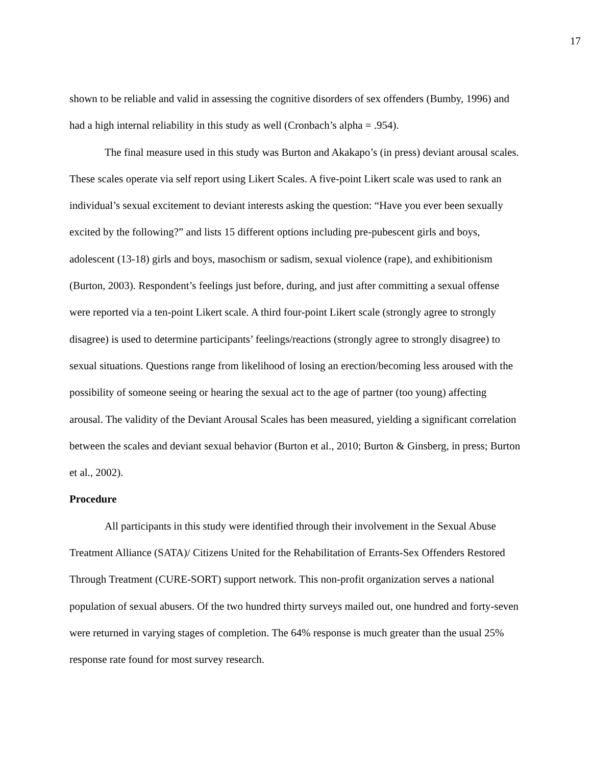17
shown to be reliable and valid in assessing the cognitive disorders of sex offenders (Bumby, 1996) and had a high internal reliability in this study as well (Cronbach’s alpha = .954).
The final measure used in this study was Burton and Akakapo’s (in press) deviant arousal scales. These scales operate via self report using Likert Scales. A five-point Likert scale was used to rank an individual’s sexual excitement to deviant interests asking the question: “Have you ever been sexually excited by the following?” and lists 15 different options including pre-pubescent girls and boys, adolescent (13-18) girls and boys, masochism or sadism, sexual violence (rape), and exhibitionism (Burton, 2003). Respondent’s feelings just before, during, and just after committing a sexual offense were reported via a ten-point Likert scale. A third four-point Likert scale (strongly agree to strongly disagree) is used to determine participants’ feelings/reactions (strongly agree to strongly disagree) to sexual situations. Questions range from likelihood of losing an erection/becoming less aroused with the possibility of someone seeing or hearing the sexual act to the age of partner (too young) affecting arousal. The validity of the Deviant Arousal Scales has been measured, yielding a significant correlation between the scales and deviant sexual behavior (Burton et al., 2010; Burton & Ginsberg, in press; Burton et al., 2002).
Procedure
All participants in this study were identified through their involvement in the Sexual Abuse Treatment Alliance (SATA)/ Citizens United for the Rehabilitation of Errants-Sex Offenders Restored Through Treatment (CURE-SORT) support network. This non-profit organization serves a national population of sexual abusers. Of the two hundred thirty surveys mailed out, one hundred and forty-seven were returned in varying stages of completion. The 64% response is much greater than the usual 25% response rate found for most survey research.